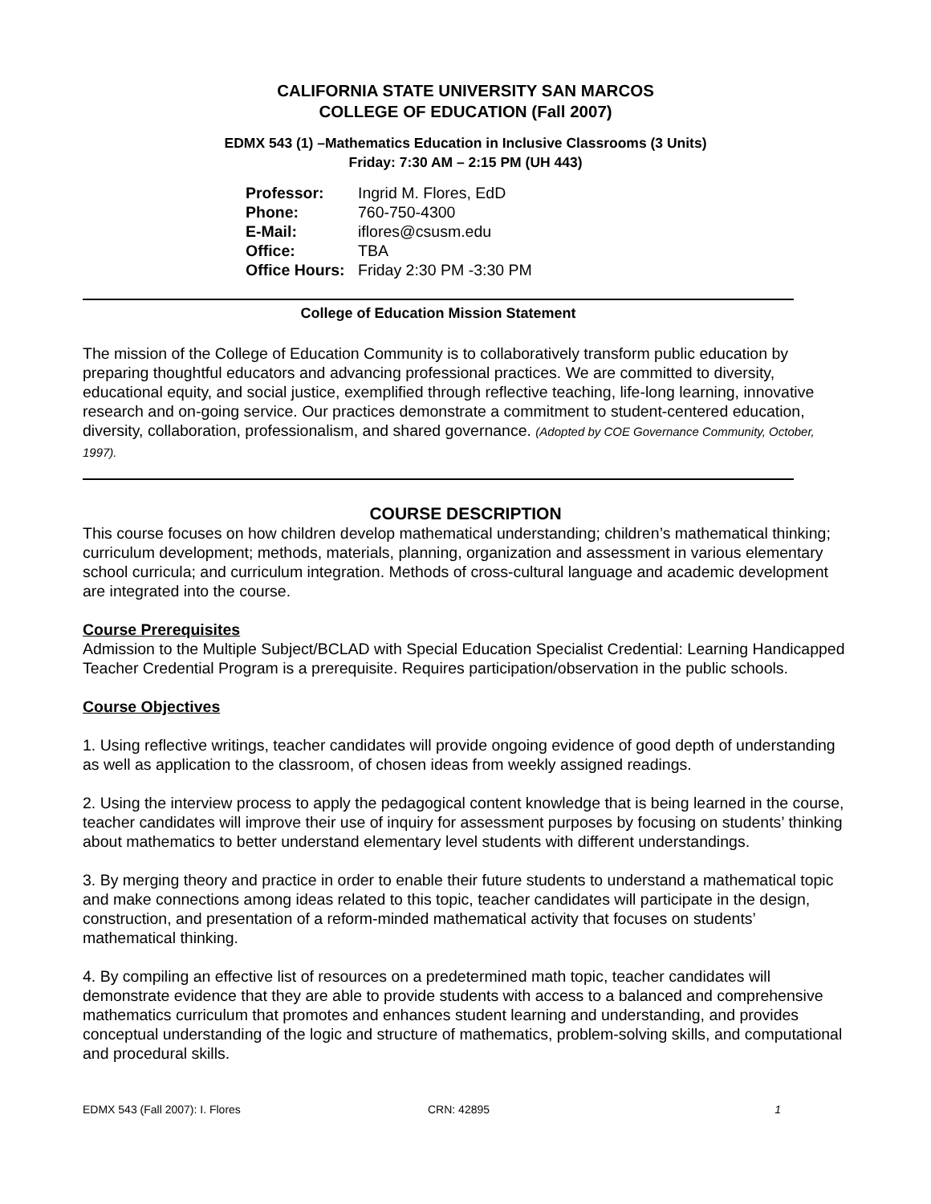CALIFORNIA STATE UNIVERSITY SAN MARCOS
COLLEGE OF EDUCATION (Fall 2007)
EDMX 543 (1) –Mathematics Education in Inclusive Classrooms (3 Units)
Friday: 7:30 AM – 2:15 PM (UH 443)
Professor: Ingrid M. Flores, EdD
Phone: 760-750-4300
E-Mail: iflores@csusm.edu
Office: TBA
Office Hours: Friday 2:30 PM -3:30 PM
College of Education Mission Statement
The mission of the College of Education Community is to collaboratively transform public education by preparing thoughtful educators and advancing professional practices. We are committed to diversity, educational equity, and social justice, exemplified through reflective teaching, life-long learning, innovative research and on-going service. Our practices demonstrate a commitment to student-centered education, diversity, collaboration, professionalism, and shared governance. (Adopted by COE Governance Community, October, 1997).
COURSE DESCRIPTION
This course focuses on how children develop mathematical understanding; children’s mathematical thinking; curriculum development; methods, materials, planning, organization and assessment in various elementary school curricula; and curriculum integration. Methods of cross-cultural language and academic development are integrated into the course.
Course Prerequisites
Admission to the Multiple Subject/BCLAD with Special Education Specialist Credential: Learning Handicapped Teacher Credential Program is a prerequisite. Requires participation/observation in the public schools.
Course Objectives
1. Using reflective writings, teacher candidates will provide ongoing evidence of good depth of understanding as well as application to the classroom, of chosen ideas from weekly assigned readings.
2. Using the interview process to apply the pedagogical content knowledge that is being learned in the course, teacher candidates will improve their use of inquiry for assessment purposes by focusing on students’ thinking about mathematics to better understand elementary level students with different understandings.
3. By merging theory and practice in order to enable their future students to understand a mathematical topic and make connections among ideas related to this topic, teacher candidates will participate in the design, construction, and presentation of a reform-minded mathematical activity that focuses on students’ mathematical thinking.
4. By compiling an effective list of resources on a predetermined math topic, teacher candidates will demonstrate evidence that they are able to provide students with access to a balanced and comprehensive mathematics curriculum that promotes and enhances student learning and understanding, and provides conceptual understanding of the logic and structure of mathematics, problem-solving skills, and computational and procedural skills.
EDMX 543 (Fall 2007): I. Flores CRN: 42895 1